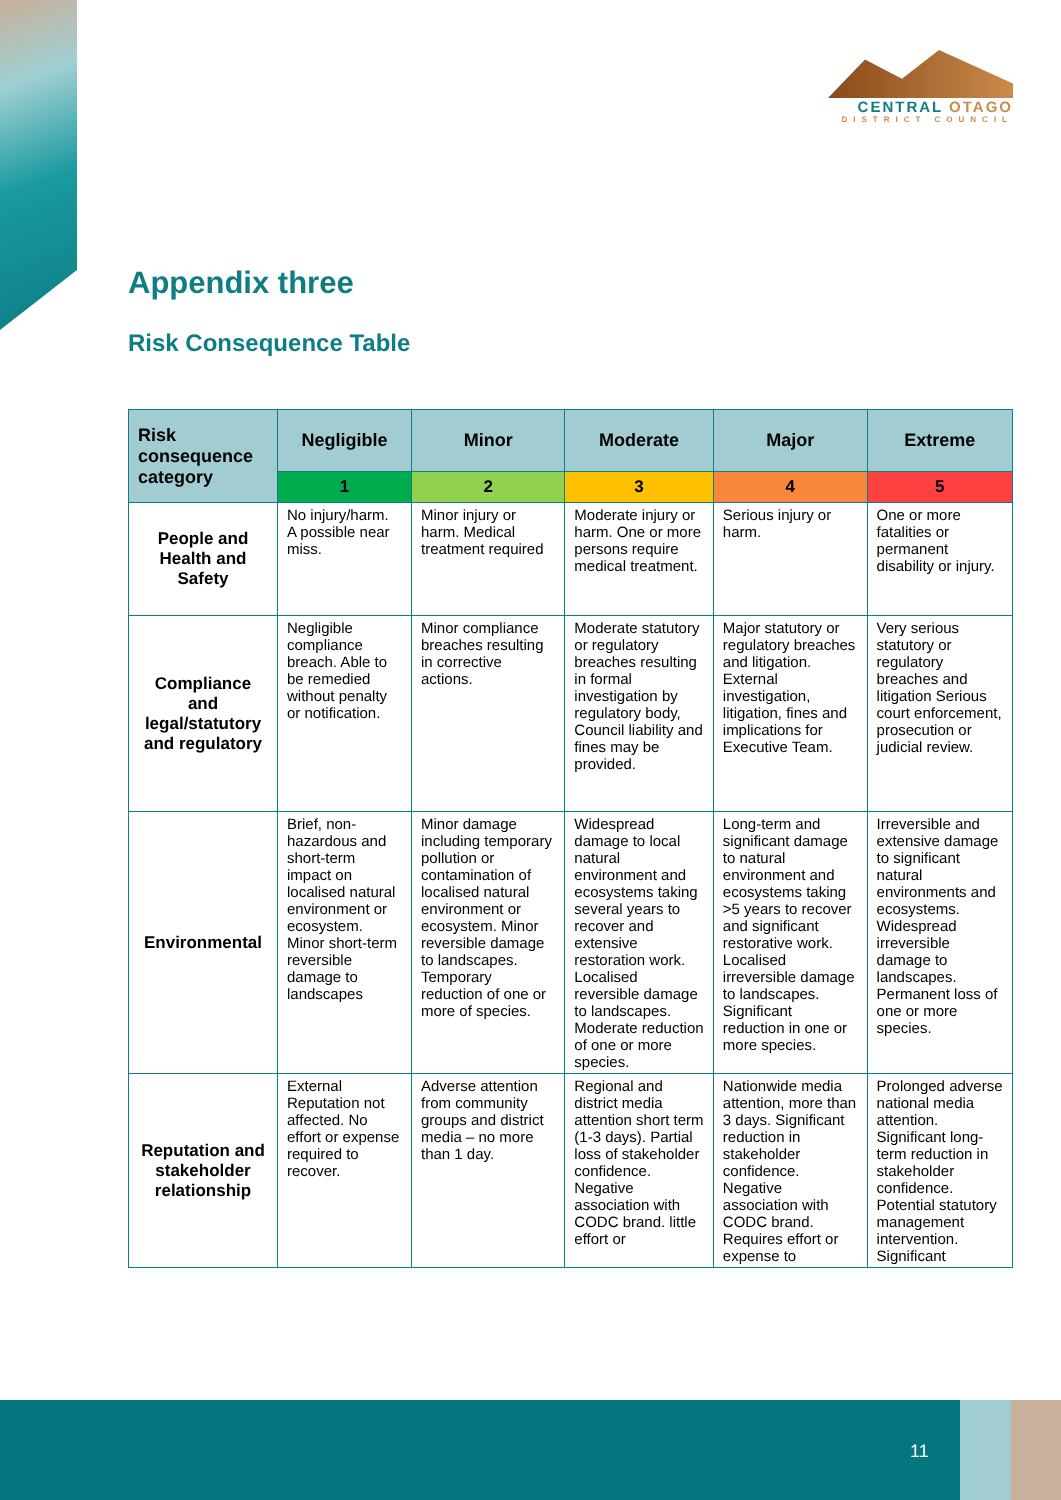CENTRAL OTAGO
DISTRICT COUNCIL
Appendix three
Risk Consequence Table
| Risk consequence category | Negligible | Minor | Moderate | Major | Extreme |
| --- | --- | --- | --- | --- | --- |
| | 1 | 2 | 3 | 4 | 5 |
| People and Health and Safety | No injury/harm. A possible near miss. | Minor injury or harm. Medical treatment required | Moderate injury or harm. One or more persons require medical treatment. | Serious injury or harm. | One or more fatalities or permanent disability or injury. |
| Compliance and legal/statutory and regulatory | Negligible compliance breach. Able to be remedied without penalty or notification. | Minor compliance breaches resulting in corrective actions. | Moderate statutory or regulatory breaches resulting in formal investigation by regulatory body, Council liability and fines may be provided. | Major statutory or regulatory breaches and litigation. External investigation, litigation, fines and implications for Executive Team. | Very serious statutory or regulatory breaches and litigation Serious court enforcement, prosecution or judicial review. |
| Environmental | Brief, non-hazardous and short-term impact on localised natural environment or ecosystem. Minor short-term reversible damage to landscapes | Minor damage including temporary pollution or contamination of localised natural environment or ecosystem. Minor reversible damage to landscapes. Temporary reduction of one or more of species. | Widespread damage to local natural environment and ecosystems taking several years to recover and extensive restoration work. Localised reversible damage to landscapes. Moderate reduction of one or more species. | Long-term and significant damage to natural environment and ecosystems taking >5 years to recover and significant restorative work. Localised irreversible damage to landscapes. Significant reduction in one or more species. | Irreversible and extensive damage to significant natural environments and ecosystems. Widespread irreversible damage to landscapes. Permanent loss of one or more species. |
| Reputation and stakeholder relationship | External Reputation not affected. No effort or expense required to recover. | Adverse attention from community groups and district media – no more than 1 day. | Regional and district media attention short term (1-3 days). Partial loss of stakeholder confidence. Negative association with CODC brand. little effort or | Nationwide media attention, more than 3 days. Significant reduction in stakeholder confidence. Negative association with CODC brand. Requires effort or expense to | Prolonged adverse national media attention. Significant long-term reduction in stakeholder confidence. Potential statutory management intervention. Significant |
11